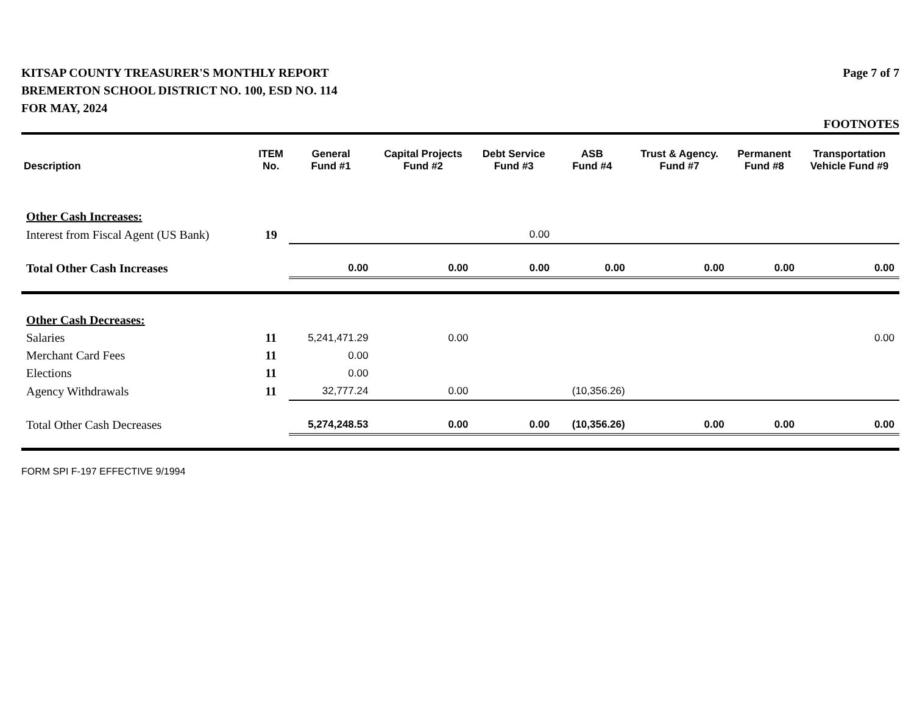KITSAP COUNTY TREASURER'S MONTHLY REPORT
BREMERTON SCHOOL DISTRICT NO. 100, ESD NO. 114
FOR MAY, 2024
Page 7 of 7
FOOTNOTES
| Description | ITEM No. | General Fund #1 | Capital Projects Fund #2 | Debt Service Fund #3 | ASB Fund #4 | Trust & Agency. Fund #7 | Permanent Fund #8 | Transportation Vehicle Fund #9 |
| --- | --- | --- | --- | --- | --- | --- | --- | --- |
| Other Cash Increases: | | | | | | | | |
| Interest from Fiscal Agent (US Bank) | 19 | | | 0.00 | | | | |
| Total Other Cash Increases | | 0.00 | 0.00 | 0.00 | 0.00 | 0.00 | 0.00 | 0.00 |
| Other Cash Decreases: | | | | | | | | |
| Salaries | 11 | 5,241,471.29 | 0.00 | | | | | 0.00 |
| Merchant Card Fees | 11 | 0.00 | | | | | | |
| Elections | 11 | 0.00 | | | | | | |
| Agency Withdrawals | 11 | 32,777.24 | 0.00 | | (10,356.26) | | | |
| Total Other Cash Decreases | | 5,274,248.53 | 0.00 | 0.00 | (10,356.26) | 0.00 | 0.00 | 0.00 |
FORM SPI F-197 EFFECTIVE 9/1994